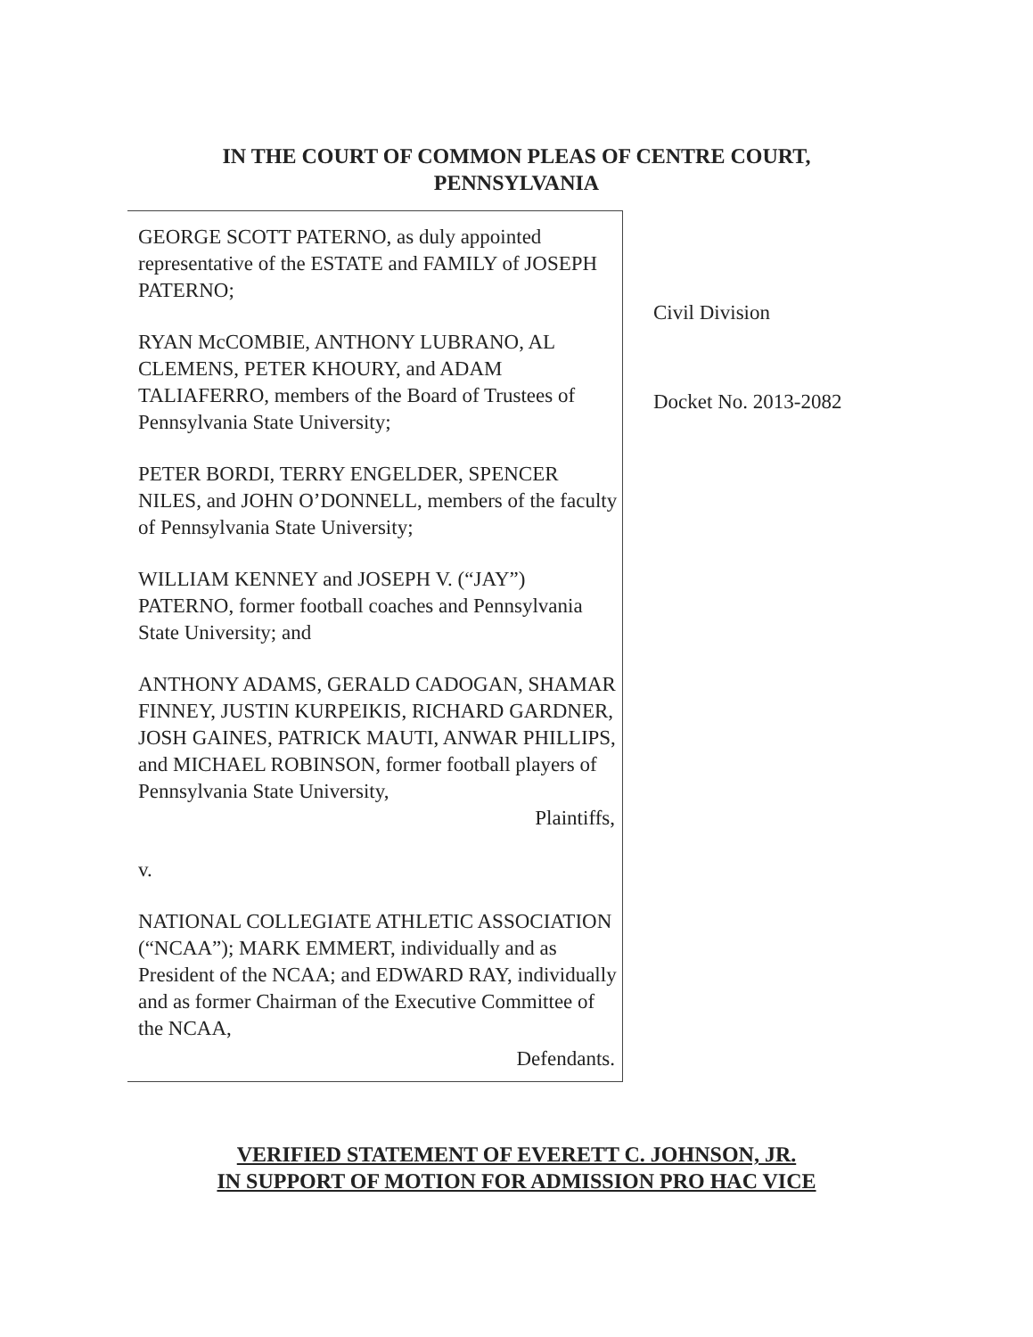IN THE COURT OF COMMON PLEAS OF CENTRE COURT,
PENNSYLVANIA
GEORGE SCOTT PATERNO, as duly appointed representative of the ESTATE and FAMILY of JOSEPH PATERNO;
RYAN McCOMBIE, ANTHONY LUBRANO, AL CLEMENS, PETER KHOURY, and ADAM TALIAFERRO, members of the Board of Trustees of Pennsylvania State University;
PETER BORDI, TERRY ENGELDER, SPENCER NILES, and JOHN O’DONNELL, members of the faculty of Pennsylvania State University;
WILLIAM KENNEY and JOSEPH V. (“JAY”) PATERNO, former football coaches and Pennsylvania State University; and
ANTHONY ADAMS, GERALD CADOGAN, SHAMAR FINNEY, JUSTIN KURPEIKIS, RICHARD GARDNER, JOSH GAINES, PATRICK MAUTI, ANWAR PHILLIPS, and MICHAEL ROBINSON, former football players of Pennsylvania State University,
Plaintiffs,
v.
NATIONAL COLLEGIATE ATHLETIC ASSOCIATION (“NCAA”); MARK EMMERT, individually and as President of the NCAA; and EDWARD RAY, individually and as former Chairman of the Executive Committee of the NCAA,
Defendants.
Civil Division
Docket No. 2013-2082
VERIFIED STATEMENT OF EVERETT C. JOHNSON, JR.
IN SUPPORT OF MOTION FOR ADMISSION PRO HAC VICE